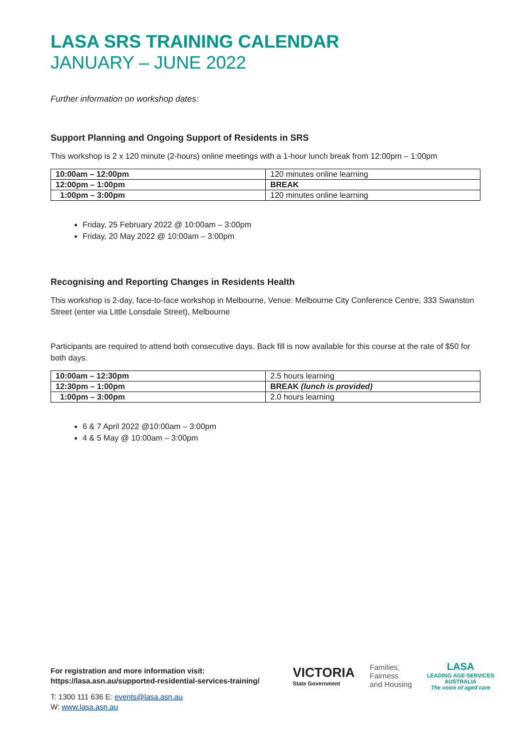LASA SRS TRAINING CALENDAR
JANUARY – JUNE 2022
Further information on workshop dates:
Support Planning and Ongoing Support of Residents in SRS
This workshop is 2 x 120 minute (2-hours) online meetings with a 1-hour lunch break from 12:00pm – 1:00pm
| 10:00am – 12:00pm | 120 minutes online learning |
| 12:00pm – 1:00pm | BREAK |
| 1:00pm – 3:00pm | 120 minutes online learning |
Friday, 25 February 2022 @ 10:00am – 3:00pm
Friday, 20 May 2022 @ 10:00am – 3:00pm
Recognising and Reporting Changes in Residents Health
This workshop is 2-day, face-to-face workshop in Melbourne, Venue: Melbourne City Conference Centre, 333 Swanston Street (enter via Little Lonsdale Street), Melbourne
Participants are required to attend both consecutive days. Back fill is now available for this course at the rate of $50 for both days.
| 10:00am – 12:30pm | 2.5 hours learning |
| 12:30pm – 1:00pm | BREAK (lunch is provided) |
| 1:00pm – 3:00pm | 2.0 hours learning |
6 & 7 April 2022 @10:00am – 3:00pm
4 & 5 May @ 10:00am – 3:00pm
For registration and more information visit:
https://lasa.asn.au/supported-residential-services-training/
T: 1300 111 636 E: events@lasa.asn.au
W: www.lasa.asn.au
VICTORIA
State Government
Families,
Fairness
and Housing
LASA
LEADING AGE SERVICES
AUSTRALIA
The voice of aged care